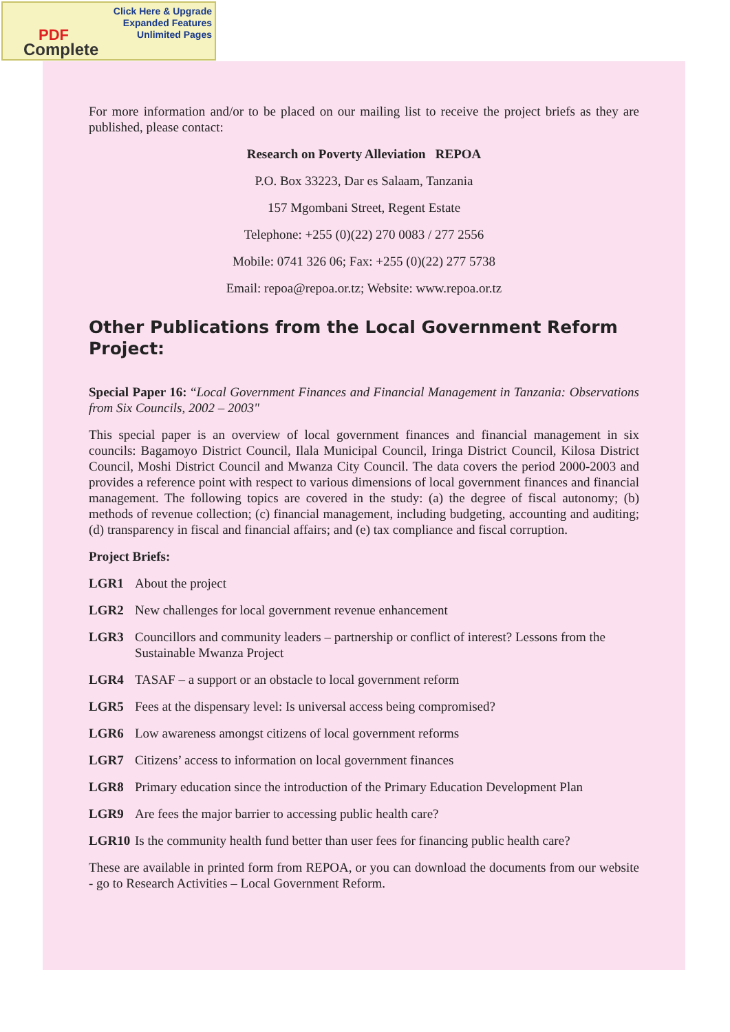Click Here & Upgrade
Expanded Features
Unlimited Pages
PDF
Complete
For more information and/or to be placed on our mailing list to receive the project briefs as they are published, please contact:
Research on Poverty Alleviation REPOA
P.O. Box 33223, Dar es Salaam, Tanzania
157 Mgombani Street, Regent Estate
Telephone: +255 (0)(22) 270 0083 / 277 2556
Mobile: 0741 326 06; Fax: +255 (0)(22) 277 5738
Email: repoa@repoa.or.tz; Website: www.repoa.or.tz
Other Publications from the Local Government Reform Project:
Special Paper 16: “Local Government Finances and Financial Management in Tanzania: Observations from Six Councils, 2002 – 2003"
This special paper is an overview of local government finances and financial management in six councils: Bagamoyo District Council, Ilala Municipal Council, Iringa District Council, Kilosa District Council, Moshi District Council and Mwanza City Council. The data covers the period 2000-2003 and provides a reference point with respect to various dimensions of local government finances and financial management. The following topics are covered in the study: (a) the degree of fiscal autonomy; (b) methods of revenue collection; (c) financial management, including budgeting, accounting and auditing; (d) transparency in fiscal and financial affairs; and (e) tax compliance and fiscal corruption.
Project Briefs:
LGR1 About the project
LGR2 New challenges for local government revenue enhancement
LGR3 Councillors and community leaders – partnership or conflict of interest? Lessons from the Sustainable Mwanza Project
LGR4 TASAF – a support or an obstacle to local government reform
LGR5 Fees at the dispensary level: Is universal access being compromised?
LGR6 Low awareness amongst citizens of local government reforms
LGR7 Citizens’ access to information on local government finances
LGR8 Primary education since the introduction of the Primary Education Development Plan
LGR9 Are fees the major barrier to accessing public health care?
LGR10 Is the community health fund better than user fees for financing public health care?
These are available in printed form from REPOA, or you can download the documents from our website - go to Research Activities – Local Government Reform.